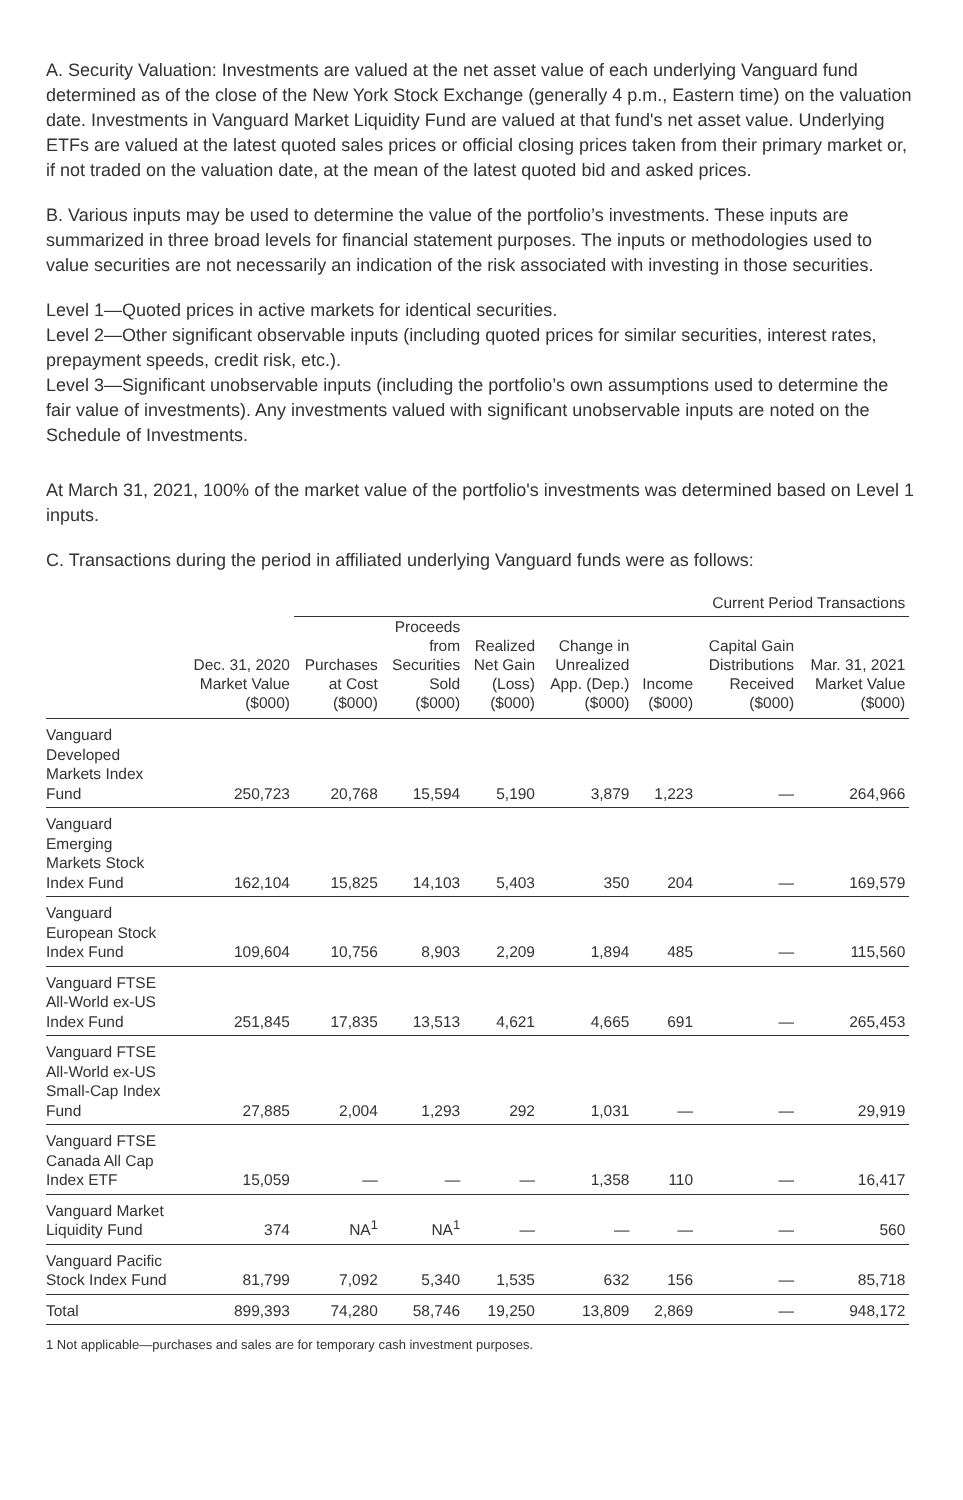A. Security Valuation: Investments are valued at the net asset value of each underlying Vanguard fund determined as of the close of the New York Stock Exchange (generally 4 p.m., Eastern time) on the valuation date. Investments in Vanguard Market Liquidity Fund are valued at that fund's net asset value. Underlying ETFs are valued at the latest quoted sales prices or official closing prices taken from their primary market or, if not traded on the valuation date, at the mean of the latest quoted bid and asked prices.
B. Various inputs may be used to determine the value of the portfolio’s investments. These inputs are summarized in three broad levels for financial statement purposes. The inputs or methodologies used to value securities are not necessarily an indication of the risk associated with investing in those securities.
Level 1—Quoted prices in active markets for identical securities.
Level 2—Other significant observable inputs (including quoted prices for similar securities, interest rates, prepayment speeds, credit risk, etc.).
Level 3—Significant unobservable inputs (including the portfolio’s own assumptions used to determine the fair value of investments). Any investments valued with significant unobservable inputs are noted on the Schedule of Investments.
At March 31, 2021, 100% of the market value of the portfolio's investments was determined based on Level 1 inputs.
C. Transactions during the period in affiliated underlying Vanguard funds were as follows:
| | | Current Period Transactions | | | | | | | |
| --- | --- | --- | --- | --- | --- | --- | --- | --- | --- |
| | Dec. 31, 2020 Market Value ($000) | Purchases at Cost ($000) | Proceeds from Securities Sold ($000) | Realized Net Gain (Loss) ($000) | Change in Unrealized App. (Dep.) ($000) | Income ($000) | Capital Gain Distributions Received ($000) | Mar. 31, 2021 Market Value ($000) | |
| Vanguard Developed Markets Index Fund | 250,723 | 20,768 | 15,594 | 5,190 | 3,879 | 1,223 | — | 264,966 | |
| Vanguard Emerging Markets Stock Index Fund | 162,104 | 15,825 | 14,103 | 5,403 | 350 | 204 | — | 169,579 | |
| Vanguard European Stock Index Fund | 109,604 | 10,756 | 8,903 | 2,209 | 1,894 | 485 | — | 115,560 | |
| Vanguard FTSE All-World ex-US Index Fund | 251,845 | 17,835 | 13,513 | 4,621 | 4,665 | 691 | — | 265,453 | |
| Vanguard FTSE All-World ex-US Small-Cap Index Fund | 27,885 | 2,004 | 1,293 | 292 | 1,031 | — | — | 29,919 | |
| Vanguard FTSE Canada All Cap Index ETF | 15,059 | — | — | — | 1,358 | 110 | — | 16,417 | |
| Vanguard Market Liquidity Fund | 374 | NA<sup>1</sup> | NA<sup>1</sup> | — | — | — | — | 560 | |
| Vanguard Pacific Stock Index Fund | 81,799 | 7,092 | 5,340 | 1,535 | 632 | 156 | — | 85,718 | |
| Total | 899,393 | 74,280 | 58,746 | 19,250 | 13,809 | 2,869 | — | 948,172 | |
1 Not applicable—purchases and sales are for temporary cash investment purposes.